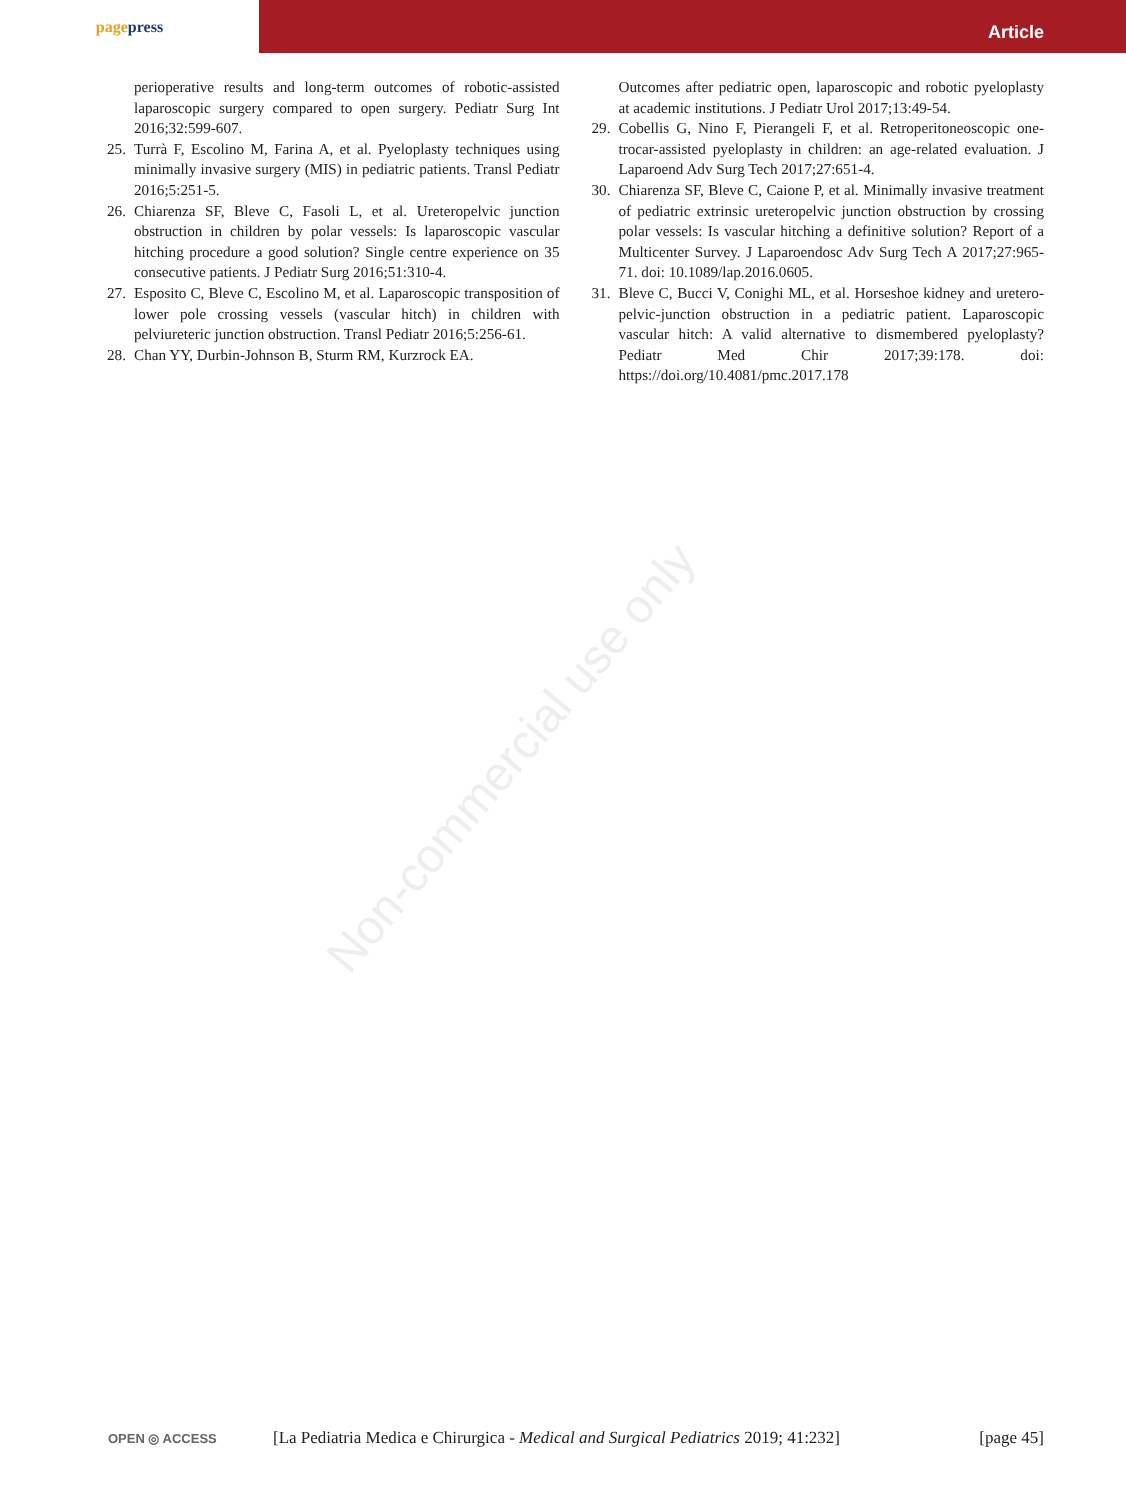page press
Article
perioperative results and long-term outcomes of robotic-assisted laparoscopic surgery compared to open surgery. Pediatr Surg Int 2016;32:599-607.
25.
Turrà F, Escolino M, Farina A, et al. Pyeloplasty techniques using minimally invasive surgery (MIS) in pediatric patients. Transl Pediatr 2016;5:251-5.
26.
Chiarenza SF, Bleve C, Fasoli L, et al. Ureteropelvic junction obstruction in children by polar vessels: Is laparoscopic vascular hitching procedure a good solution? Single centre experience on 35 consecutive patients. J Pediatr Surg 2016;51:310-4.
27.
Esposito C, Bleve C, Escolino M, et al. Laparoscopic transposition of lower pole crossing vessels (vascular hitch) in children with pelviureteric junction obstruction. Transl Pediatr 2016;5:256-61.
28.
Chan YY, Durbin-Johnson B, Sturm RM, Kurzrock EA.
Outcomes after pediatric open, laparoscopic and robotic pyeloplasty at academic institutions. J Pediatr Urol 2017;13:49-54.
29.
Cobellis G, Nino F, Pierangeli F, et al. Retroperitoneoscopic one-trocar-assisted pyeloplasty in children: an age-related evaluation. J Laparoend Adv Surg Tech 2017;27:651-4.
30.
Chiarenza SF, Bleve C, Caione P, et al. Minimally invasive treatment of pediatric extrinsic ureteropelvic junction obstruction by crossing polar vessels: Is vascular hitching a definitive solution? Report of a Multicenter Survey. J Laparoendosc Adv Surg Tech A 2017;27:965-71. doi: 10.1089/lap.2016.0605.
31.
Bleve C, Bucci V, Conighi ML, et al. Horseshoe kidney and uretero-pelvic-junction obstruction in a pediatric patient. Laparoscopic vascular hitch: A valid alternative to dismembered pyeloplasty? Pediatr Med Chir 2017;39:178. doi: https://doi.org/10.4081/pmc.2017.178
Non-commercial use only
OPEN ◎ ACCESS
[La Pediatria Medica e Chirurgica - Medical and Surgical Pediatrics 2019; 41:232]
[page 45]